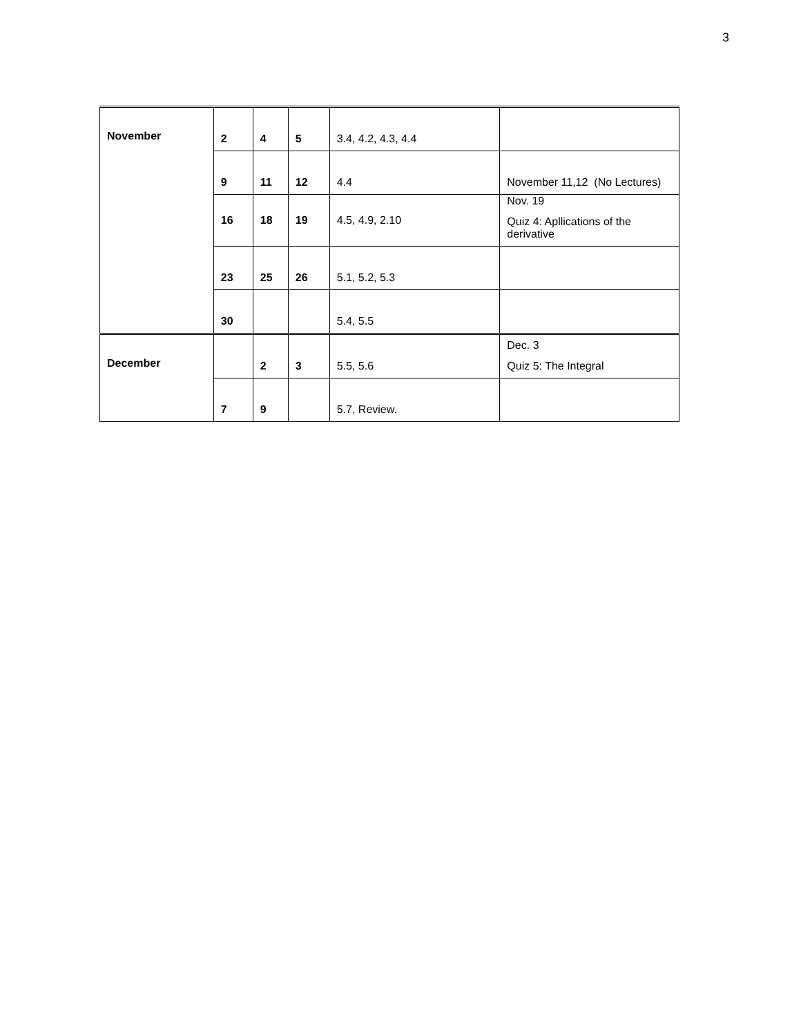3
| November | 2 | 4 | 5 | 3.4, 4.2, 4.3, 4.4 | |
| | 9 | 11 | 12 | 4.4 | November 11,12 (No Lectures) |
| | 16 | 18 | 19 | 4.5, 4.9, 2.10 | Nov. 19 Quiz 4: Apllications of the derivative |
| | 23 | 25 | 26 | 5.1, 5.2, 5.3 | |
| | 30 | | | 5.4, 5.5 | |
| December | | 2 | 3 | 5.5, 5.6 | Dec. 3 Quiz 5: The Integral |
| | 7 | 9 | | 5.7, Review. | |